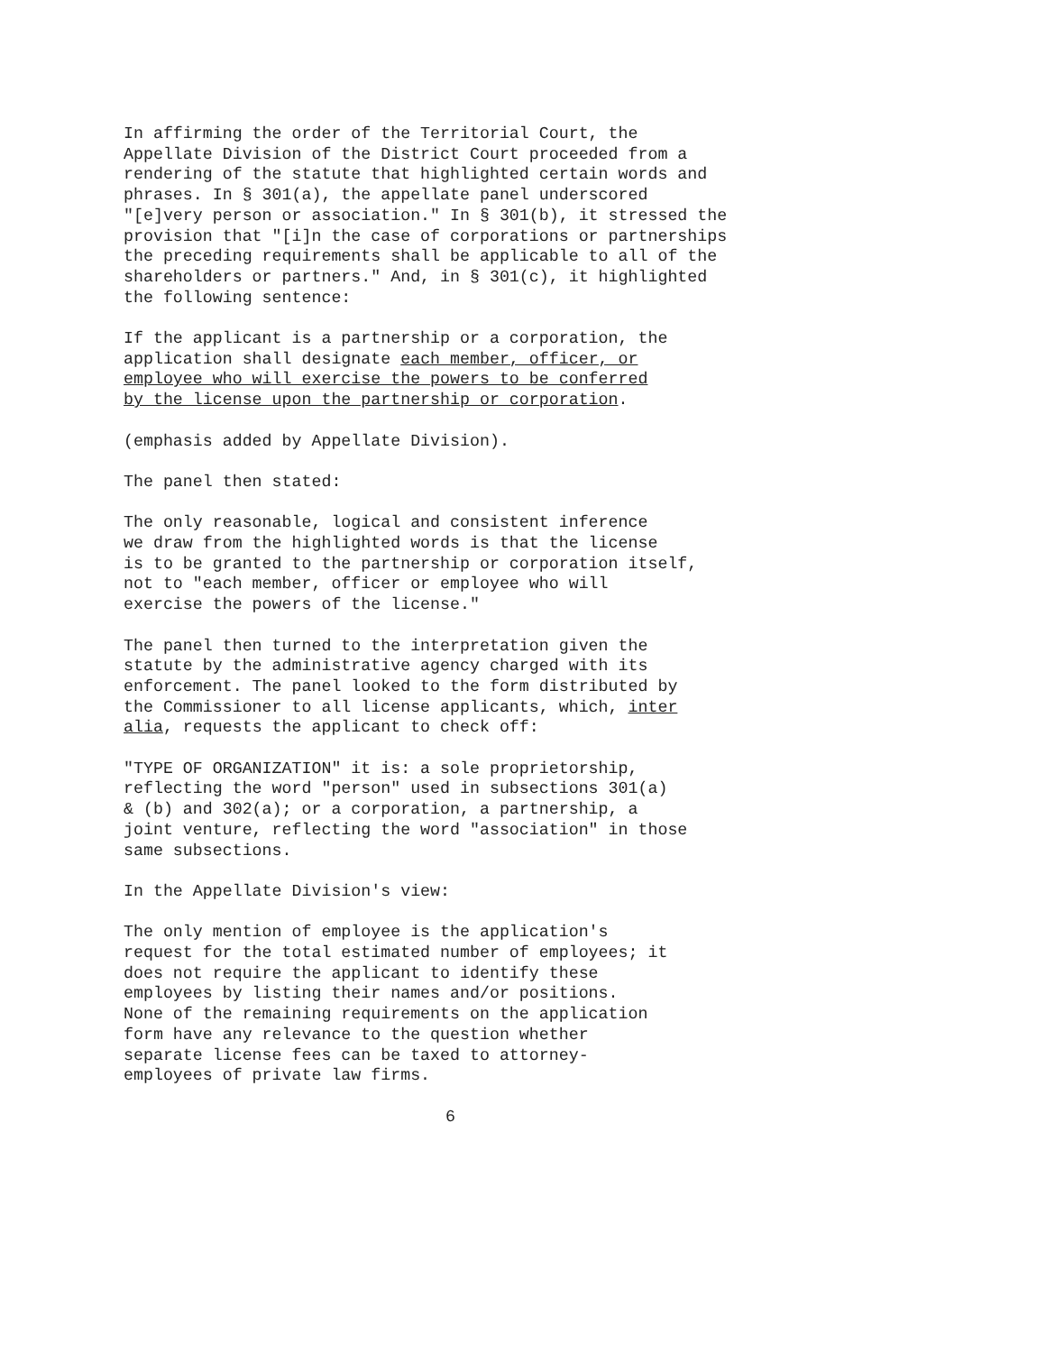In affirming the order of the Territorial Court, the Appellate Division of the District Court proceeded from a rendering of the statute that highlighted certain words and phrases. In § 301(a), the appellate panel underscored "[e]very person or association." In § 301(b), it stressed the provision that "[i]n the case of corporations or partnerships the preceding requirements shall be applicable to all of the shareholders or partners." And, in § 301(c), it highlighted the following sentence:
If the applicant is a partnership or a corporation, the application shall designate each member, officer, or employee who will exercise the powers to be conferred by the license upon the partnership or corporation.
(emphasis added by Appellate Division).
The panel then stated:
The only reasonable, logical and consistent inference we draw from the highlighted words is that the license is to be granted to the partnership or corporation itself, not to "each member, officer or employee who will exercise the powers of the license."
The panel then turned to the interpretation given the statute by the administrative agency charged with its enforcement. The panel looked to the form distributed by the Commissioner to all license applicants, which, inter alia, requests the applicant to check off:
"TYPE OF ORGANIZATION" it is: a sole proprietorship, reflecting the word "person" used in subsections 301(a) & (b) and 302(a); or a corporation, a partnership, a joint venture, reflecting the word "association" in those same subsections.
In the Appellate Division's view:
The only mention of employee is the application's request for the total estimated number of employees; it does not require the applicant to identify these employees by listing their names and/or positions. None of the remaining requirements on the application form have any relevance to the question whether separate license fees can be taxed to attorney- employees of private law firms.
6